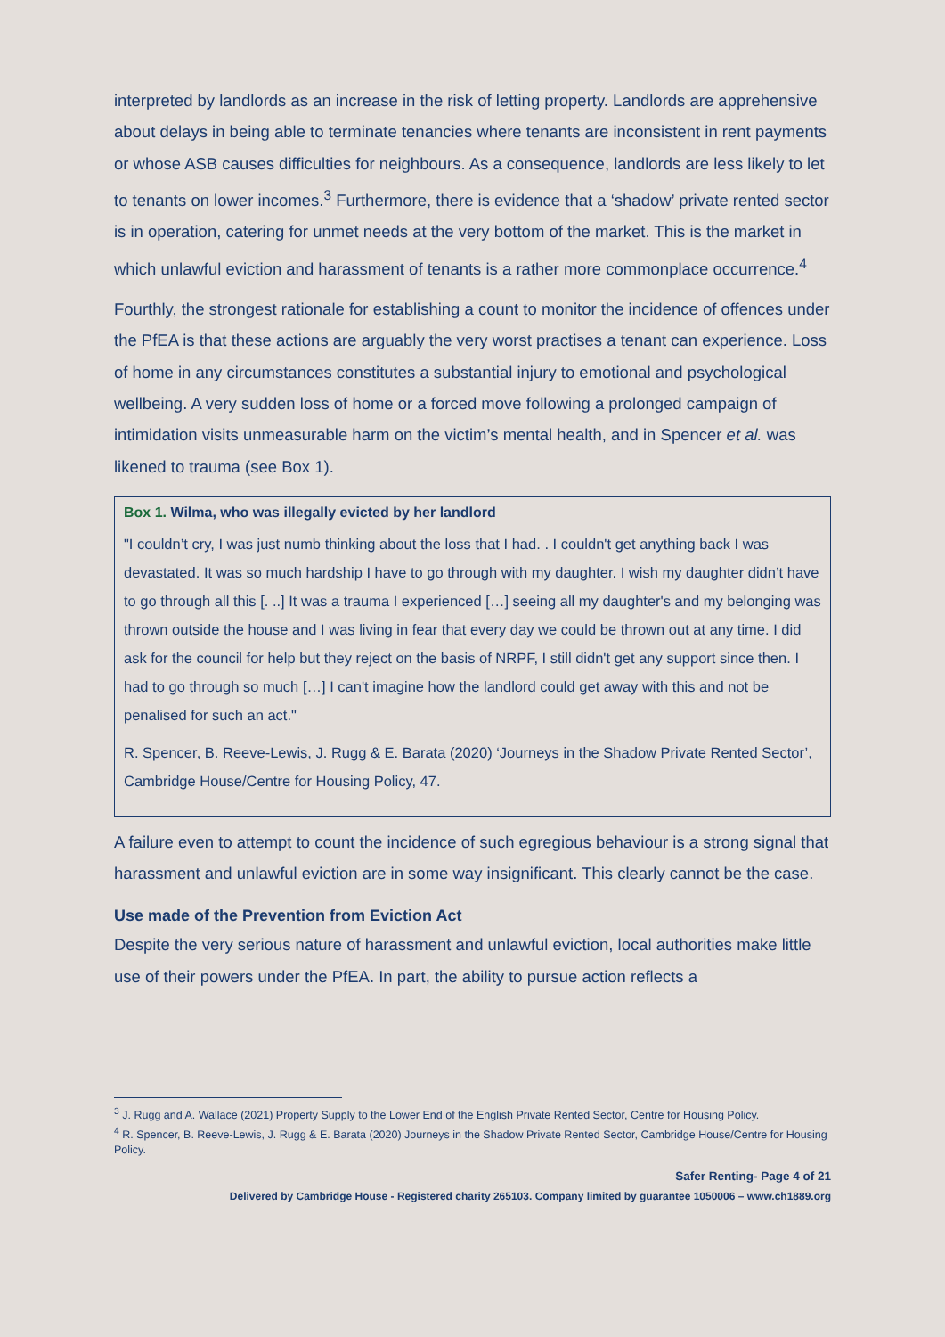interpreted by landlords as an increase in the risk of letting property. Landlords are apprehensive about delays in being able to terminate tenancies where tenants are inconsistent in rent payments or whose ASB causes difficulties for neighbours. As a consequence, landlords are less likely to let to tenants on lower incomes.<sup>3</sup> Furthermore, there is evidence that a ‘shadow’ private rented sector is in operation, catering for unmet needs at the very bottom of the market. This is the market in which unlawful eviction and harassment of tenants is a rather more commonplace occurrence.<sup>4</sup>
Fourthly, the strongest rationale for establishing a count to monitor the incidence of offences under the PfEA is that these actions are arguably the very worst practises a tenant can experience. Loss of home in any circumstances constitutes a substantial injury to emotional and psychological wellbeing. A very sudden loss of home or a forced move following a prolonged campaign of intimidation visits unmeasurable harm on the victim’s mental health, and in Spencer et al. was likened to trauma (see Box 1).
Box 1. Wilma, who was illegally evicted by her landlord
"I couldn’t cry, I was just numb thinking about the loss that I had. . I couldn't get anything back I was devastated. It was so much hardship I have to go through with my daughter. I wish my daughter didn’t have to go through all this [. ..] It was a trauma I experienced […] seeing all my daughter's and my belonging was thrown outside the house and I was living in fear that every day we could be thrown out at any time. I did ask for the council for help but they reject on the basis of NRPF, I still didn't get any support since then. I had to go through so much […] I can't imagine how the landlord could get away with this and not be penalised for such an act."
R. Spencer, B. Reeve-Lewis, J. Rugg & E. Barata (2020) ‘Journeys in the Shadow Private Rented Sector’, Cambridge House/Centre for Housing Policy, 47.
A failure even to attempt to count the incidence of such egregious behaviour is a strong signal that harassment and unlawful eviction are in some way insignificant. This clearly cannot be the case.
Use made of the Prevention from Eviction Act
Despite the very serious nature of harassment and unlawful eviction, local authorities make little use of their powers under the PfEA. In part, the ability to pursue action reflects a
<sup>3</sup> J. Rugg and A. Wallace (2021) Property Supply to the Lower End of the English Private Rented Sector, Centre for Housing Policy.
<sup>4</sup> R. Spencer, B. Reeve-Lewis, J. Rugg & E. Barata (2020) Journeys in the Shadow Private Rented Sector, Cambridge House/Centre for Housing Policy.
Safer Renting- Page 4 of 21
Delivered by Cambridge House - Registered charity 265103. Company limited by guarantee 1050006 – www.ch1889.org